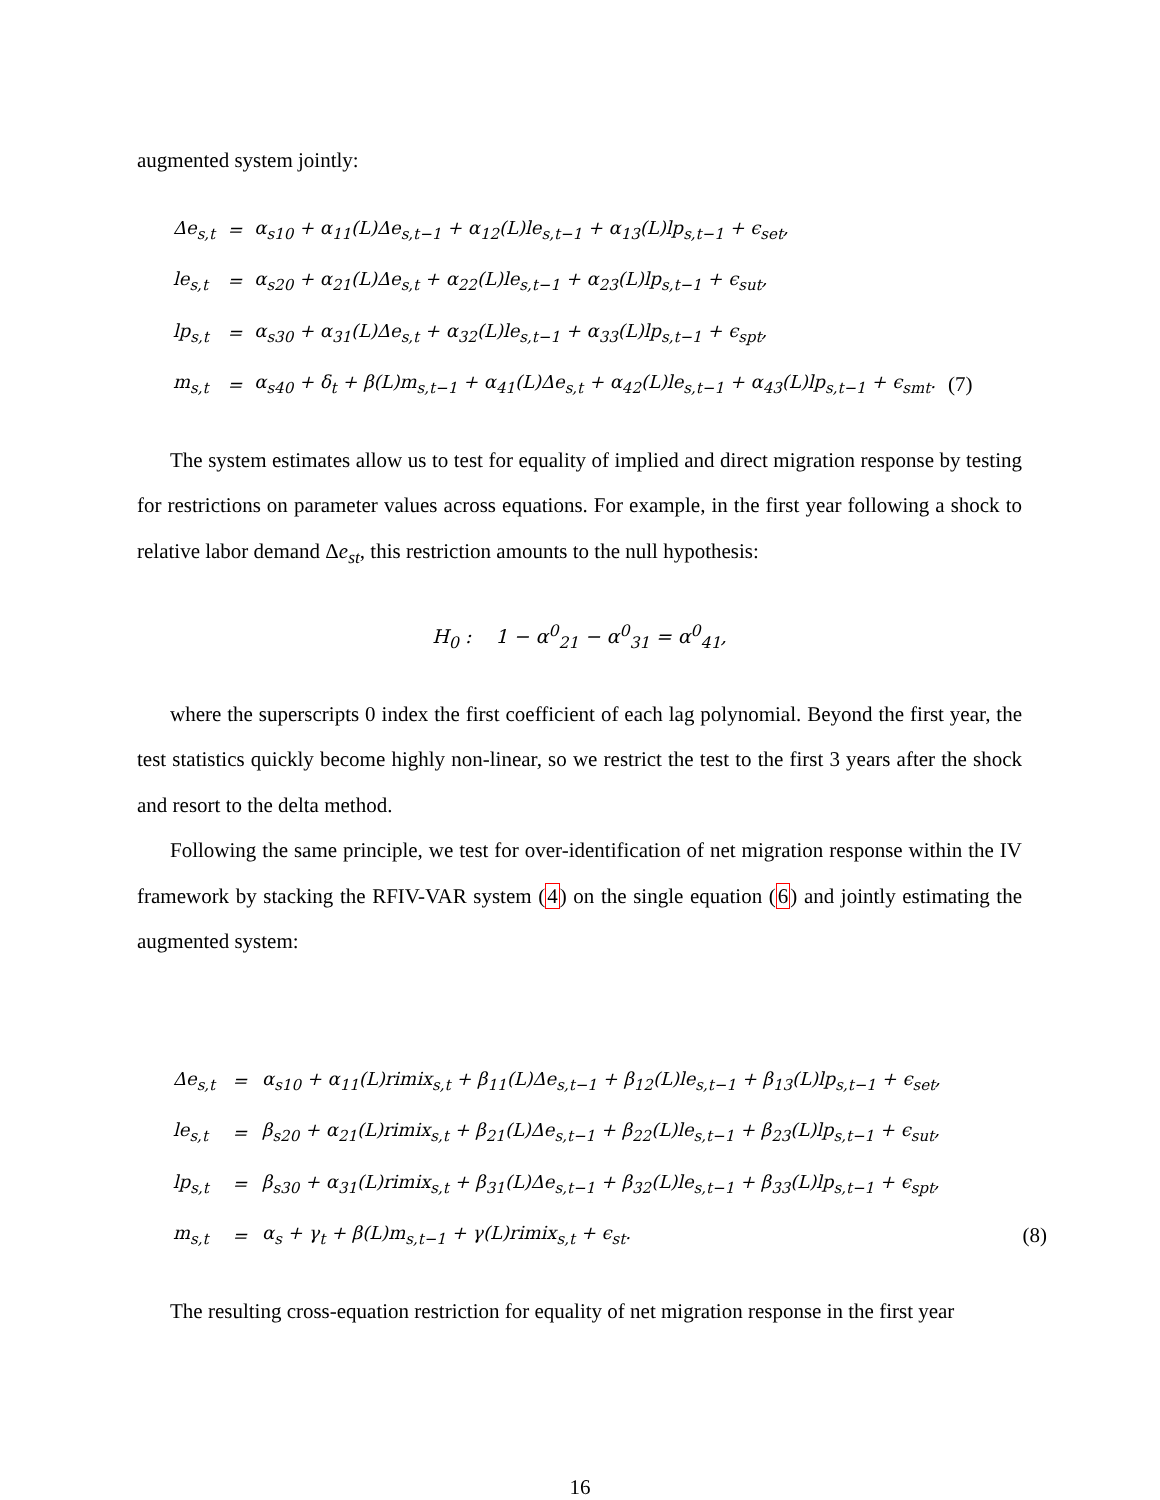augmented system jointly:
| Δe<sub>s,t</sub> | = | α<sub>s10</sub> + α<sub>11</sub>(L)Δe<sub>s,t−1</sub> + α<sub>12</sub>(L)le<sub>s,t−1</sub> + α<sub>13</sub>(L)lp<sub>s,t−1</sub> + ϵ<sub>set</sub>, | |
| le<sub>s,t</sub> | = | α<sub>s20</sub> + α<sub>21</sub>(L)Δe<sub>s,t</sub> + α<sub>22</sub>(L)le<sub>s,t−1</sub> + α<sub>23</sub>(L)lp<sub>s,t−1</sub> + ϵ<sub>sut</sub>, | |
| lp<sub>s,t</sub> | = | α<sub>s30</sub> + α<sub>31</sub>(L)Δe<sub>s,t</sub> + α<sub>32</sub>(L)le<sub>s,t−1</sub> + α<sub>33</sub>(L)lp<sub>s,t−1</sub> + ϵ<sub>spt</sub>, | |
| m<sub>s,t</sub> | = | α<sub>s40</sub> + δ<sub>t</sub> + β(L)m<sub>s,t−1</sub> + α<sub>41</sub>(L)Δe<sub>s,t</sub> + α<sub>42</sub>(L)le<sub>s,t−1</sub> + α<sub>43</sub>(L)lp<sub>s,t−1</sub> + ϵ<sub>smt</sub>. | (7) |
The system estimates allow us to test for equality of implied and direct migration response by testing for restrictions on parameter values across equations. For example, in the first year following a shock to relative labor demand Δe<sub>st</sub>, this restriction amounts to the null hypothesis:
H<sub>0</sub> : 1 − α<sup>0</sup><sub>21</sub> − α<sup>0</sup><sub>31</sub> = α<sup>0</sup><sub>41</sub>,
where the superscripts 0 index the first coefficient of each lag polynomial. Beyond the first year, the test statistics quickly become highly non-linear, so we restrict the test to the first 3 years after the shock and resort to the delta method.
Following the same principle, we test for over-identification of net migration response within the IV framework by stacking the RFIV-VAR system (4) on the single equation (6) and jointly estimating the augmented system:
| Δe<sub>s,t</sub> | = | α<sub>s10</sub> + α<sub>11</sub>(L)rimix<sub>s,t</sub> + β<sub>11</sub>(L)Δe<sub>s,t−1</sub> + β<sub>12</sub>(L)le<sub>s,t−1</sub> + β<sub>13</sub>(L)lp<sub>s,t−1</sub> + ϵ<sub>set</sub>, | |
| le<sub>s,t</sub> | = | β<sub>s20</sub> + α<sub>21</sub>(L)rimix<sub>s,t</sub> + β<sub>21</sub>(L)Δe<sub>s,t−1</sub> + β<sub>22</sub>(L)le<sub>s,t−1</sub> + β<sub>23</sub>(L)lp<sub>s,t−1</sub> + ϵ<sub>sut</sub>, | |
| lp<sub>s,t</sub> | = | β<sub>s30</sub> + α<sub>31</sub>(L)rimix<sub>s,t</sub> + β<sub>31</sub>(L)Δe<sub>s,t−1</sub> + β<sub>32</sub>(L)le<sub>s,t−1</sub> + β<sub>33</sub>(L)lp<sub>s,t−1</sub> + ϵ<sub>spt</sub>, | |
| m<sub>s,t</sub> | = | α<sub>s</sub> + γ<sub>t</sub> + β(L)m<sub>s,t−1</sub> + γ(L)rimix<sub>s,t</sub> + ϵ<sub>st</sub>. | (8) |
The resulting cross-equation restriction for equality of net migration response in the first year
16